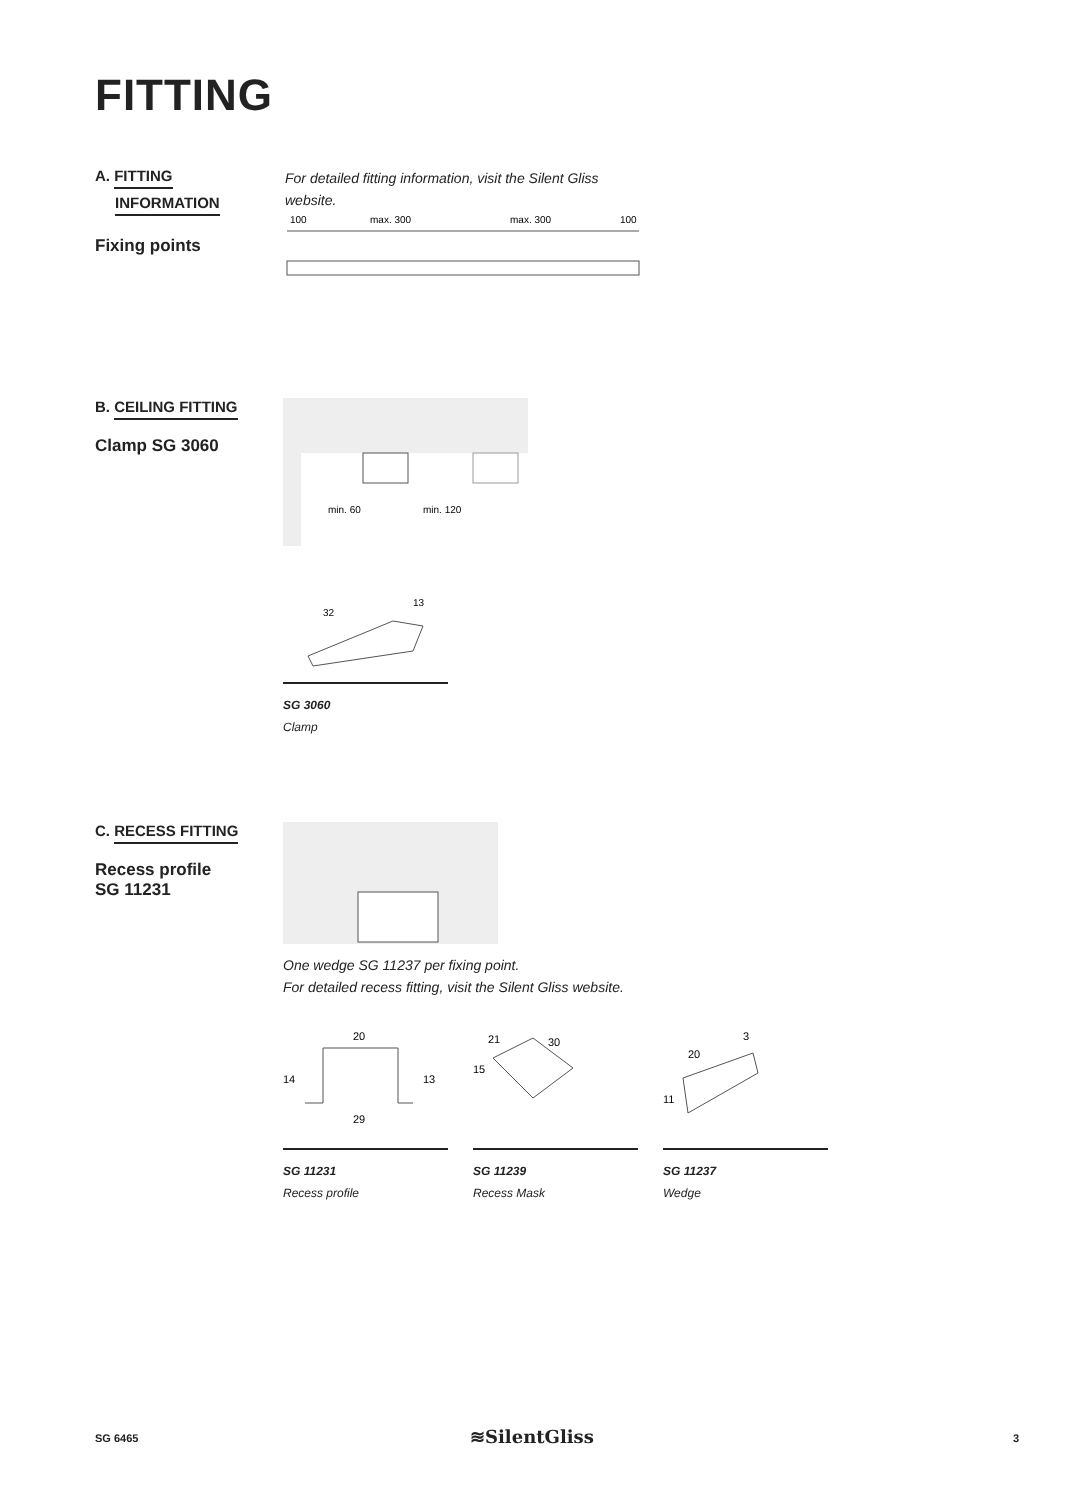FITTING
A. FITTING
INFORMATION
Fixing points
For detailed fitting information, visit the Silent Gliss website.
100
max. 300
max. 300
100
B. CEILING FITTING
Clamp SG 3060
min. 60
min. 120
32
13
SG 3060
Clamp
C. RECESS FITTING
Recess profile
SG 11231
One wedge SG 11237 per fixing point.
For detailed recess fitting, visit the Silent Gliss website.
20
14
13
29
SG 11231
Recess profile
21
30
15
SG 11239
Recess Mask
20
3
11
SG 11237
Wedge
SG 6465 ≋SilentGliss 3